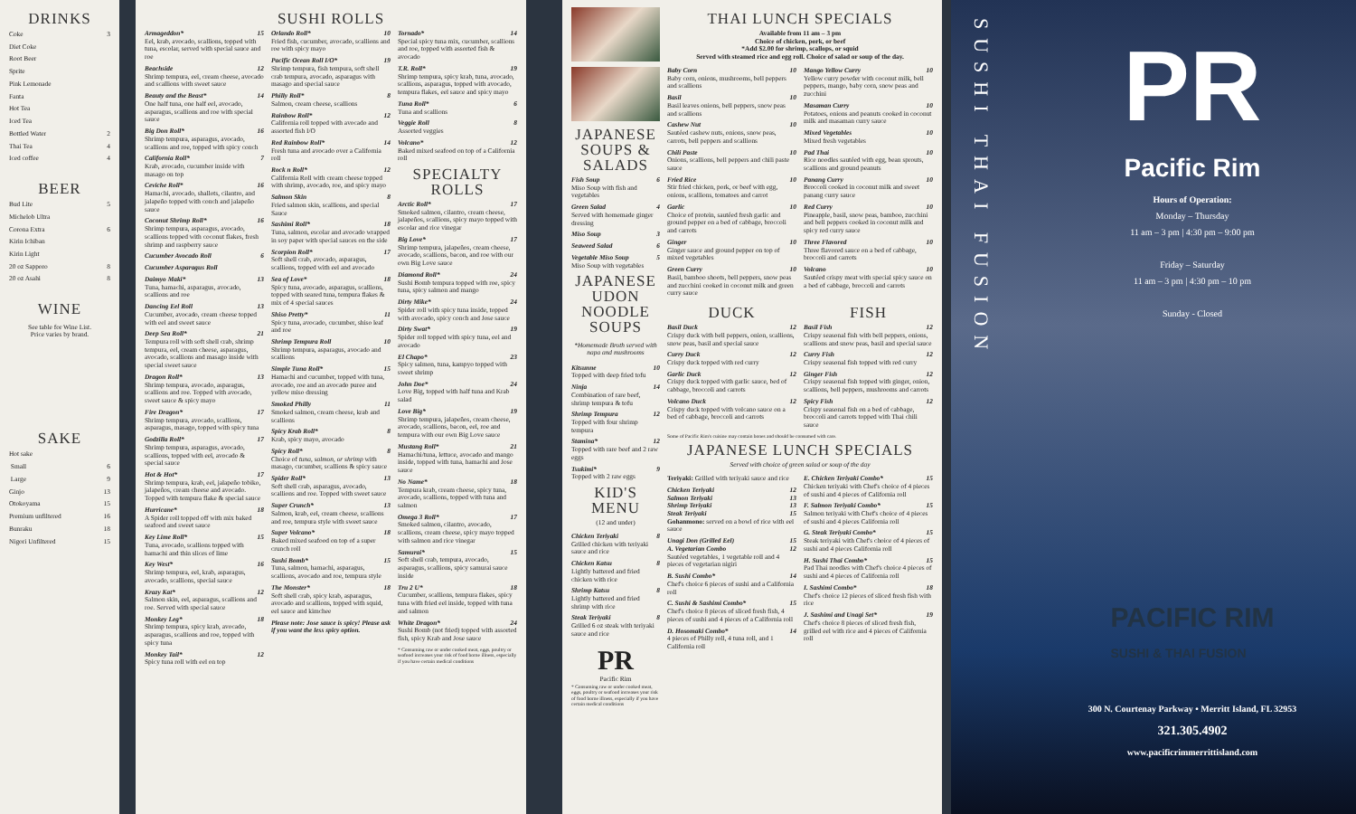DRINKS
Coke 3
Diet Coke
Root Beer
Sprite
Pink Lemonade
Fanta
Hot Tea
Iced Tea
Bottled Water 2
Thai Tea 4
Iced coffee 4
BEER
Bud Lite 5
Michelob Ultra
Corona Extra 6
Kirin Ichiban
Kirin Light
20 oz Sapporo 8
20 oz Asahi 8
WINE
See table for Wine List.
Price varies by brand.
SAKE
Hot sake
Small 6
Large 9
Ginjo 13
Otokoyama 15
Premium unfiltered 16
Bunraku 18
Nigori Unfiltered 15
SUSHI ROLLS
Armageddon* 15
Eel, krab, avocado, scallions, topped with tuna, escolar, served with special sauce and roe
Beachside 12
Shrimp tempura, eel, cream cheese, avocado and scallions with sweet sauce
Beauty and the Beast* 14
One half tuna, one half eel, avocado, asparagus, scallions and roe with special sauce
Big Don Roll* 16
Shrimp tempura, asparagus, avocado, scallions and roe, topped with spicy conch
California Roll* 7
Krab, avocado, cucumber inside with masago on top
Ceviche Roll* 16
Hamachi, avocado, shallots, cilantro, and jalapeño topped with conch and jalapeño sauce
Coconut Shrimp Roll* 16
Shrimp tempura, asparagus, avocado, scallions topped with coconut flakes, fresh shrimp and raspberry sauce
Cucumber Avocado Roll 6
Cucumber Asparagus Roll
Daimyo Maki* 13
Tuna, hamachi, asparagus, avocado, scallions and roe
Dancing Eel Roll 13
Cucumber, avocado, cream cheese topped with eel and sweet sauce
Deep Sea Roll* 21
Tempura roll with soft shell crab, shrimp tempura, eel, cream cheese, asparagus, avocado, scallions and masago inside with special sweet sauce
Dragon Roll* 13
Shrimp tempura, avocado, asparagus, scallions and roe. Topped with avocado, sweet sauce & spicy mayo
Fire Dragon* 17
Shrimp tempura, avocado, scallions, asparagus, masago, topped with spicy tuna
Godzilla Roll* 17
Shrimp tempura, asparagus, avocado, scallions, topped with eel, avocado & special sauce
Hot & Hot* 17
Shrimp tempura, krab, eel, jalapeño tobiko, jalapeños, cream cheese and avocado. Topped with tempura flake & special sauce
Hurricane* 18
A Spider roll topped off with mix baked seafood and sweet sauce
Key Lime Roll* 15
Tuna, avocado, scallions topped with hamachi and thin slices of lime
Key West* 16
Shrimp tempura, eel, krab, asparagus, avocado, scallions, special sauce
Krazy Kat* 12
Salmon skin, eel, asparagus, scallions and roe. Served with special sauce
Monkey Leg* 18
Shrimp tempura, spicy krab, avocado, asparagus, scallions and roe, topped with spicy tuna
Monkey Tail* 12
Spicy tuna roll with eel on top
Orlando Roll* 10
Fried fish, cucumber, avocado, scallions and roe with spicy mayo
Pacific Ocean Roll I/O* 19
Shrimp tempura, fish tempura, soft shell crab tempura, avocado, asparagus with masago and special sauce
Philly Roll* 8
Salmon, cream cheese, scallions
Rainbow Roll* 12
California roll topped with avocado and assorted fish I/O
Red Rainbow Roll* 14
Fresh tuna and avocado over a California roll
Rock n Roll* 12
California Roll with cream cheese topped with shrimp, avocado, roe, and spicy mayo
Salmon Skin 8
Fried salmon skin, scallions, and special Sauce
Sashimi Roll* 18
Tuna, salmon, escolar and avocado wrapped in soy paper with special sauces on the side
Scorpion Roll* 17
Soft shell crab, avocado, asparagus, scallions, topped with eel and avocado
Sea of Love* 18
Spicy tuna, avocado, asparagus, scallions, topped with seared tuna, tempura flakes & mix of 4 special sauces
Shiso Pretty* 11
Spicy tuna, avocado, cucumber, shiso leaf and roe
Shrimp Tempura Roll 10
Shrimp tempura, asparagus, avocado and scallions
Simple Tuna Roll* 15
Hamachi and cucumber, topped with tuna, avocado, roe and an avocado puree and yellow miso dressing
Smoked Philly 11
Smoked salmon, cream cheese, krab and scallions
Spicy Krab Roll* 8
Krab, spicy mayo, avocado
Spicy Roll* 8
Choice of tuna, salmon, or shrimp with masago, cucumber, scallions & spicy sauce
Spider Roll* 13
Soft shell crab, asparagus, avocado, scallions and roe. Topped with sweet sauce
Super Crunch* 13
Salmon, krab, eel, cream cheese, scallions and roe, tempura style with sweet sauce
Super Volcano* 18
Baked mixed seafood on top of a super crunch roll
Sushi Bomb* 15
Tuna, salmon, hamachi, asparagus, scallions, avocado and roe, tempura style
The Monster* 18
Soft shell crab, spicy krab, asparagus, avocado and scallions, topped with squid, eel sauce and kimchee
Please note: Jose sauce is spicy! Please ask if you want the less spicy option.
Tornado* 14
Special spicy tuna mix, cucumber, scallions and roe, topped with assorted fish & avocado
T.R. Roll* 19
Shrimp tempura, spicy krab, tuna, avocado, scallions, asparagus, topped with avocado, tempura flakes, eel sauce and spicy mayo
Tuna Roll* 6
Tuna and scallions
Veggie Roll 8
Assorted veggies
Volcano* 12
Baked mixed seafood on top of a California roll
SPECIALTY ROLLS
Arctic Roll* 17
Smoked salmon, cilantro, cream cheese, jalapeños, scallions, spicy mayo topped with escolar and rice vinegar
Big Love* 17
Shrimp tempura, jalapeños, cream cheese, avocado, scallions, bacon, and roe with our own Big Love sauce
Diamond Roll* 24
Sushi Bomb tempura topped with roe, spicy tuna, spicy salmon and mango
Dirty Mike* 24
Spider roll with spicy tuna inside, topped with avocado, spicy conch and Jose sauce
Dirty Swat* 19
Spider roll topped with spicy tuna, eel and avocado
El Chapo* 23
Spicy salmon, tuna, kampyo topped with sweet shrimp
John Doe* 24
Love Big, topped with half tuna and Krab salad
Love Big* 19
Shrimp tempura, jalapeños, cream cheese, avocado, scallions, bacon, eel, roe and tempura with our own Big Love sauce
Mustang Roll* 21
Hamachi/tuna, lettuce, avocado and mango inside, topped with tuna, hamachi and Jose sauce
No Name* 18
Tempura krab, cream cheese, spicy tuna, avocado, scallions, topped with tuna and salmon
Omega 3 Roll* 17
Smoked salmon, cilantro, avocado, scallions, cream cheese, spicy mayo topped with salmon and rice vinegar
Samurai* 15
Soft shell crab, tempura, avocado, asparagus, scallions, spicy samurai sauce inside
Tru 2 U* 18
Cucumber, scallions, tempura flakes, spicy tuna with fried eel inside, topped with tuna and salmon
White Dragon* 24
Sushi Bomb (not fried) topped with assorted fish, spicy Krab and Jose sauce
* Consuming raw or under cooked meat, eggs, poultry or seafood increases your risk of food borne illness, especially if you have certain medical conditions
JAPANESE SOUPS & SALADS
Fish Soup 6
Miso Soup with fish and vegetables
Green Salad 4
Served with homemade ginger dressing
Miso Soup 3
Seaweed Salad 6
Vegetable Miso Soup 5
Miso Soup with vegetables
JAPANESE UDON NOODLE SOUPS
*Homemade Broth served with napa and mushrooms
Kitsunne 10
Topped with deep fried tofu
Ninja 14
Combination of rare beef, shrimp tempura & tofu
Shrimp Tempura 12
Topped with four shrimp tempura
Stamina* 12
Topped with rare beef and 2 raw eggs
Tsukimi* 9
Topped with 2 raw eggs
KID'S MENU
(12 and under)
Chicken Teriyaki 8
Grilled chicken with teriyaki sauce and rice
Chicken Katsu 8
Lightly battered and fried chicken with rice
Shrimp Katsu 8
Lightly battered and fried shrimp with rice
Steak Teriyaki 8
Grilled 6 oz steak with teriyaki sauce and rice
PR
Pacific Rim
* Consuming raw or under cooked meat, eggs, poultry or seafood increases your risk of food borne illness, especially if you have certain medical conditions
THAI LUNCH SPECIALS
Available from 11 am – 3 pm
Choice of chicken, pork, or beef
*Add $2.00 for shrimp, scallops, or squid
Served with steamed rice and egg roll. Choice of salad or soup of the day.
Baby Corn 10
Baby corn, onions, mushrooms, bell peppers and scallions
Basil 10
Basil leaves onions, bell peppers, snow peas and scallions
Cashew Nut 10
Sautéed cashew nuts, onions, snow peas, carrots, bell peppers and scallions
Chili Paste 10
Onions, scallions, bell peppers and chili paste sauce
Fried Rice 10
Stir fried chicken, pork, or beef with egg, onions, scallions, tomatoes and carrot
Garlic 10
Choice of protein, sautéed fresh garlic and ground pepper on a bed of cabbage, broccoli and carrots
Ginger 10
Ginger sauce and ground pepper on top of mixed vegetables
Green Curry 10
Basil, bamboo shoots, bell peppers, snow peas and zucchini cooked in coconut milk and green curry sauce
Mango Yellow Curry 10
Yellow curry powder with coconut milk, bell peppers, mango, baby corn, snow peas and zucchini
Masaman Curry 10
Potatoes, onions and peanuts cooked in coconut milk and masaman curry sauce
Mixed Vegetables 10
Mixed fresh vegetables
Pad Thai 10
Rice noodles sautéed with egg, bean sprouts, scallions and ground peanuts
Panang Curry 10
Broccoli cooked in coconut milk and sweet panang curry sauce
Red Curry 10
Pineapple, basil, snow peas, bamboo, zucchini and bell peppers cooked in coconut milk and spicy red curry sauce
Three Flavored 10
Three flavored sauce on a bed of cabbage, broccoli and carrots
Volcano 10
Sautéed crispy meat with special spicy sauce on a bed of cabbage, broccoli and carrots
DUCK
Basil Duck 12
Crispy duck with bell peppers, onion, scallions, snow peas, basil and special sauce
Curry Duck 12
Crispy duck topped with red curry
Garlic Duck 12
Crispy duck topped with garlic sauce, bed of cabbage, broccoli and carrots
Volcano Duck 12
Crispy duck topped with volcano sauce on a bed of cabbage, broccoli and carrots
FISH
Basil Fish 12
Crispy seasonal fish with bell peppers, onions, scallions and snow peas, basil and special sauce
Curry Fish 12
Crispy seasonal fish topped with red curry
Ginger Fish 12
Crispy seasonal fish topped with ginger, onion, scallions, bell peppers, mushrooms and carrots
Spicy Fish 12
Crispy seasonal fish on a bed of cabbage, broccoli and carrots topped with Thai chili sauce
Some of Pacific Rim's cuisine may contain bones and should be consumed with care.
JAPANESE LUNCH SPECIALS
Served with choice of green salad or soup of the day
Teriyaki: Grilled with teriyaki sauce and rice
Chicken Teriyaki 12
Salmon Teriyaki 13
Shrimp Teriyaki 13
Steak Teriyaki 15
Gohanmono: served on a bowl of rice with eel sauce
Unagi Don (Grilled Eel) 15
A. Vegetarian Combo 12
Sautéed vegetables, 1 vegetable roll and 4 pieces of vegetarian nigiri
B. Sushi Combo* 14
Chef's choice 6 pieces of sushi and a California roll
C. Sushi & Sashimi Combo* 15
Chef's choice 8 pieces of sliced fresh fish, 4 pieces of sushi and 4 pieces of a California roll
D. Hosomaki Combo* 14
4 pieces of Philly roll, 4 tuna roll, and 1 California roll
E. Chicken Teriyaki Combo* 15
Chicken teriyaki with Chef's choice of 4 pieces of sushi and 4 pieces of California roll
F. Salmon Teriyaki Combo* 15
Salmon teriyaki with Chef's choice of 4 pieces of sushi and 4 pieces California roll
G. Steak Teriyaki Combo* 15
Steak teriyaki with Chef's choice of 4 pieces of sushi and 4 pieces California roll
H. Sushi Thai Combo* 15
Pad Thai noodles with Chef's choice 4 pieces of sushi and 4 pieces of California roll
I. Sashimi Combo* 18
Chef's choice 12 pieces of sliced fresh fish with rice
J. Sashimi and Unagi Set* 19
Chef's choice 8 pieces of sliced fresh fish, grilled eel with rice and 4 pieces of California roll
SUSHI THAI FUSION
PR
Pacific Rim
Hours of Operation:
Monday – Thursday
11 am – 3 pm | 4:30 pm – 9:00 pm
Friday – Saturday
11 am – 3 pm | 4:30 pm – 10 pm
Sunday - Closed
PACIFIC RIM
SUSHI & THAI FUSION
300 N. Courtenay Parkway • Merritt Island, FL 32953
321.305.4902
www.pacificrimmerrittisland.com